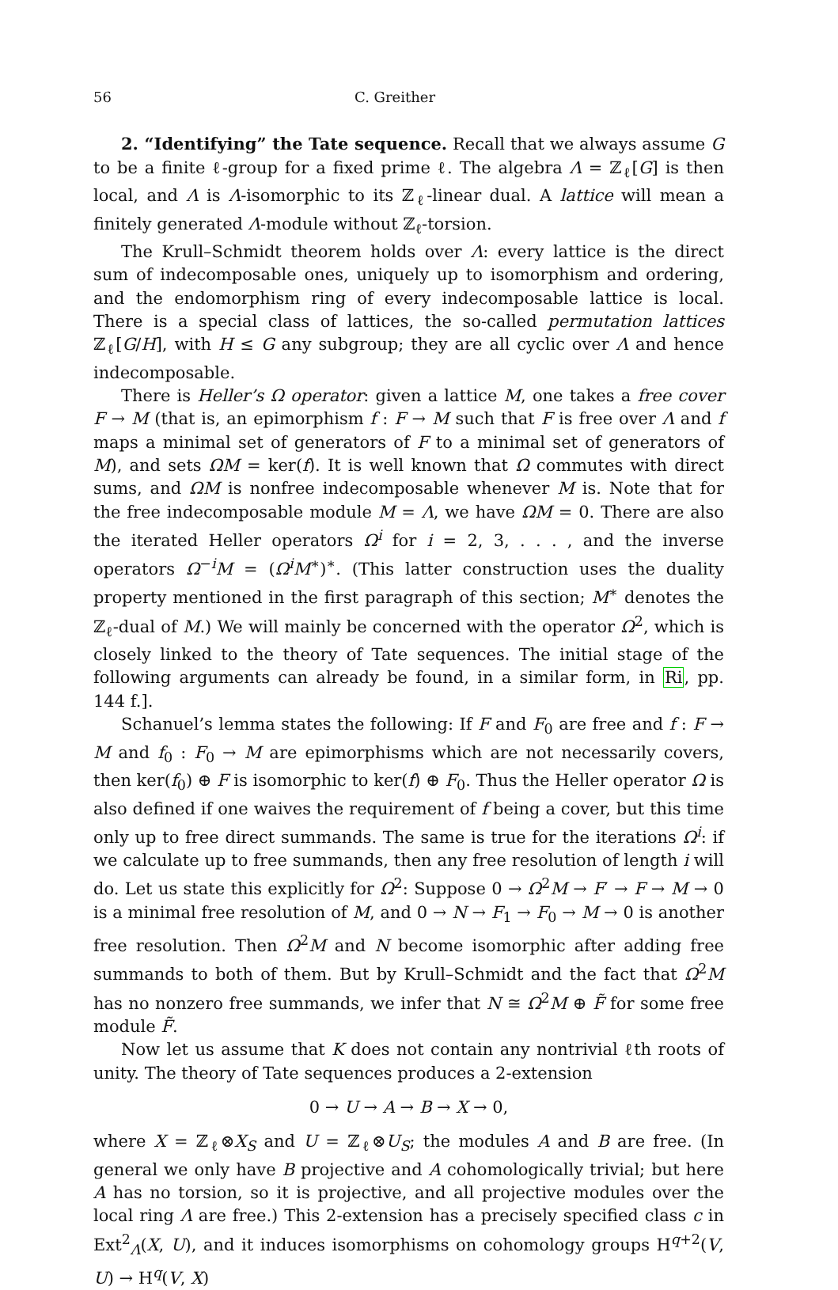56 C. Greither
2. “Identifying” the Tate sequence. Recall that we always assume G to be a finite ℓ-group for a fixed prime ℓ. The algebra Λ = ℤ<sub>ℓ</sub>[G] is then local, and Λ is Λ-isomorphic to its ℤ<sub>ℓ</sub>-linear dual. A lattice will mean a finitely generated Λ-module without ℤ<sub>ℓ</sub>-torsion.
The Krull–Schmidt theorem holds over Λ: every lattice is the direct sum of indecomposable ones, uniquely up to isomorphism and ordering, and the endomorphism ring of every indecomposable lattice is local. There is a special class of lattices, the so-called permutation lattices ℤ<sub>ℓ</sub>[G/H], with H ≤ G any subgroup; they are all cyclic over Λ and hence indecomposable.
There is Heller’s Ω operator: given a lattice M, one takes a free cover F → M (that is, an epimorphism f : F → M such that F is free over Λ and f maps a minimal set of generators of F to a minimal set of generators of M), and sets ΩM = ker(f). It is well known that Ω commutes with direct sums, and ΩM is nonfree indecomposable whenever M is. Note that for the free indecomposable module M = Λ, we have ΩM = 0. There are also the iterated Heller operators Ω<sup>i</sup> for i = 2, 3, . . . , and the inverse operators Ω<sup>−i</sup>M = (Ω<sup>i</sup>M<sup>∗</sup>)<sup>∗</sup>. (This latter construction uses the duality property mentioned in the first paragraph of this section; M<sup>∗</sup> denotes the ℤ<sub>ℓ</sub>-dual of M.) We will mainly be concerned with the operator Ω<sup>2</sup>, which is closely linked to the theory of Tate sequences. The initial stage of the following arguments can already be found, in a similar form, in Ri, pp. 144 f.].
Schanuel’s lemma states the following: If F and F<sub>0</sub> are free and f : F → M and f<sub>0</sub> : F<sub>0</sub> → M are epimorphisms which are not necessarily covers, then ker(f<sub>0</sub>) ⊕ F is isomorphic to ker(f) ⊕ F<sub>0</sub>. Thus the Heller operator Ω is also defined if one waives the requirement of f being a cover, but this time only up to free direct summands. The same is true for the iterations Ω<sup>i</sup>: if we calculate up to free summands, then any free resolution of length i will do. Let us state this explicitly for Ω<sup>2</sup>: Suppose 0 → Ω<sup>2</sup>M → F′ → F → M → 0 is a minimal free resolution of M, and 0 → N → F<sub>1</sub> → F<sub>0</sub> → M → 0 is another free resolution. Then Ω<sup>2</sup>M and N become isomorphic after adding free summands to both of them. But by Krull–Schmidt and the fact that Ω<sup>2</sup>M has no nonzero free summands, we infer that N ≅ Ω<sup>2</sup>M ⊕ F̃ for some free module F̃.
Now let us assume that K does not contain any nontrivial ℓth roots of unity. The theory of Tate sequences produces a 2-extension
0 → U → A → B → X → 0,
where X = ℤ<sub>ℓ</sub>⊗X<sub>S</sub> and U = ℤ<sub>ℓ</sub>⊗U<sub>S</sub>; the modules A and B are free. (In general we only have B projective and A cohomologically trivial; but here A has no torsion, so it is projective, and all projective modules over the local ring Λ are free.) This 2-extension has a precisely specified class c in Ext<sup>2</sup><sub>Λ</sub>(X, U), and it induces isomorphisms on cohomology groups H<sup>q+2</sup>(V, U) → H<sup>q</sup>(V, X)